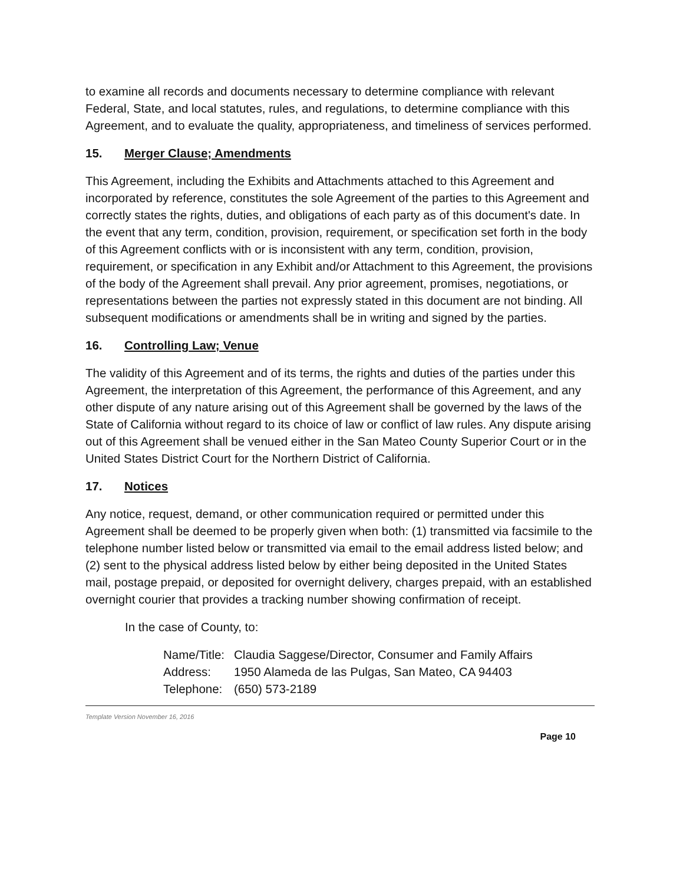to examine all records and documents necessary to determine compliance with relevant Federal, State, and local statutes, rules, and regulations, to determine compliance with this Agreement, and to evaluate the quality, appropriateness, and timeliness of services performed.
15. Merger Clause; Amendments
This Agreement, including the Exhibits and Attachments attached to this Agreement and incorporated by reference, constitutes the sole Agreement of the parties to this Agreement and correctly states the rights, duties, and obligations of each party as of this document's date. In the event that any term, condition, provision, requirement, or specification set forth in the body of this Agreement conflicts with or is inconsistent with any term, condition, provision, requirement, or specification in any Exhibit and/or Attachment to this Agreement, the provisions of the body of the Agreement shall prevail. Any prior agreement, promises, negotiations, or representations between the parties not expressly stated in this document are not binding. All subsequent modifications or amendments shall be in writing and signed by the parties.
16. Controlling Law; Venue
The validity of this Agreement and of its terms, the rights and duties of the parties under this Agreement, the interpretation of this Agreement, the performance of this Agreement, and any other dispute of any nature arising out of this Agreement shall be governed by the laws of the State of California without regard to its choice of law or conflict of law rules. Any dispute arising out of this Agreement shall be venued either in the San Mateo County Superior Court or in the United States District Court for the Northern District of California.
17. Notices
Any notice, request, demand, or other communication required or permitted under this Agreement shall be deemed to be properly given when both: (1) transmitted via facsimile to the telephone number listed below or transmitted via email to the email address listed below; and (2) sent to the physical address listed below by either being deposited in the United States mail, postage prepaid, or deposited for overnight delivery, charges prepaid, with an established overnight courier that provides a tracking number showing confirmation of receipt.
In the case of County, to:
| Name/Title: | Claudia Saggese/Director, Consumer and Family Affairs |
| Address: | 1950 Alameda de las Pulgas, San Mateo, CA 94403 |
| Telephone: | (650) 573-2189 |
Template Version November 16, 2016
Page 10